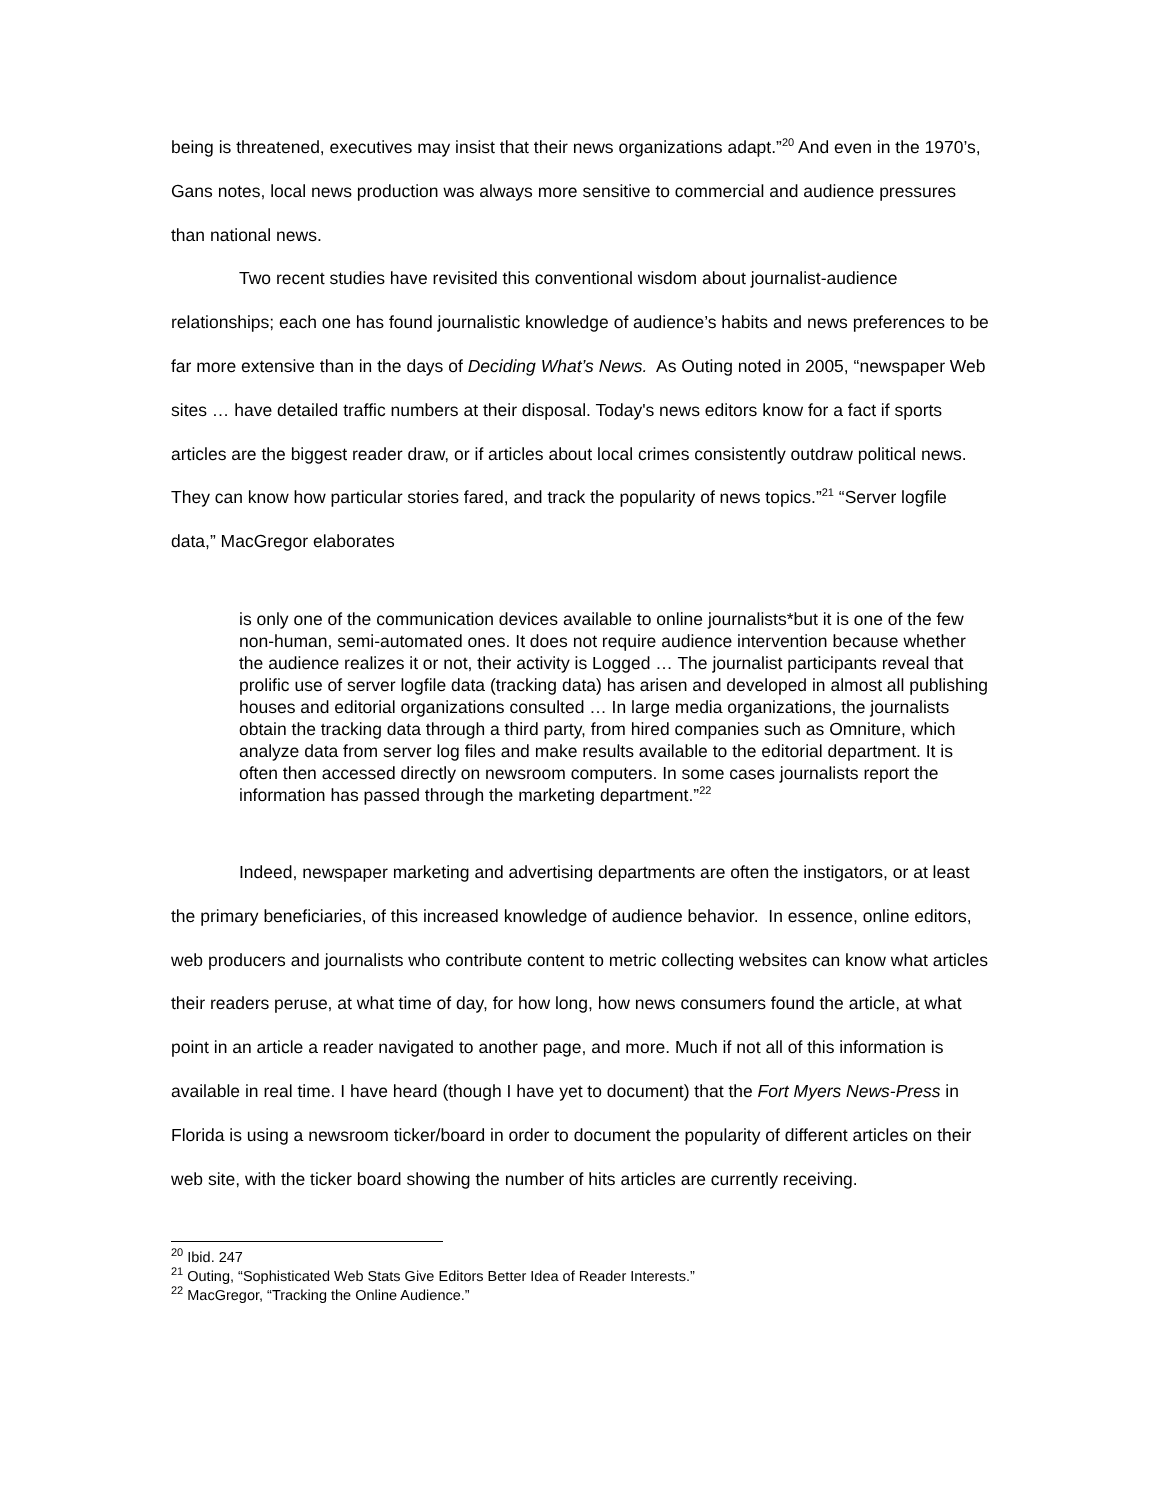being is threatened, executives may insist that their news organizations adapt.”<sup>20</sup> And even in the 1970’s, Gans notes, local news production was always more sensitive to commercial and audience pressures than national news.
Two recent studies have revisited this conventional wisdom about journalist-audience relationships; each one has found journalistic knowledge of audience’s habits and news preferences to be far more extensive than in the days of Deciding What’s News. As Outing noted in 2005, “newspaper Web sites … have detailed traffic numbers at their disposal. Today's news editors know for a fact if sports articles are the biggest reader draw, or if articles about local crimes consistently outdraw political news. They can know how particular stories fared, and track the popularity of news topics.”<sup>21</sup> “Server logfile data,” MacGregor elaborates
is only one of the communication devices available to online journalists*but it is one of the few non-human, semi-automated ones. It does not require audience intervention because whether the audience realizes it or not, their activity is Logged … The journalist participants reveal that prolific use of server logfile data (tracking data) has arisen and developed in almost all publishing houses and editorial organizations consulted … In large media organizations, the journalists obtain the tracking data through a third party, from hired companies such as Omniture, which analyze data from server log files and make results available to the editorial department. It is often then accessed directly on newsroom computers. In some cases journalists report the information has passed through the marketing department.”<sup>22</sup>
Indeed, newspaper marketing and advertising departments are often the instigators, or at least the primary beneficiaries, of this increased knowledge of audience behavior. In essence, online editors, web producers and journalists who contribute content to metric collecting websites can know what articles their readers peruse, at what time of day, for how long, how news consumers found the article, at what point in an article a reader navigated to another page, and more. Much if not all of this information is available in real time. I have heard (though I have yet to document) that the Fort Myers News-Press in Florida is using a newsroom ticker/board in order to document the popularity of different articles on their web site, with the ticker board showing the number of hits articles are currently receiving.
<sup>20</sup> Ibid. 247
<sup>21</sup> Outing, “Sophisticated Web Stats Give Editors Better Idea of Reader Interests.”
<sup>22</sup> MacGregor, “Tracking the Online Audience.”